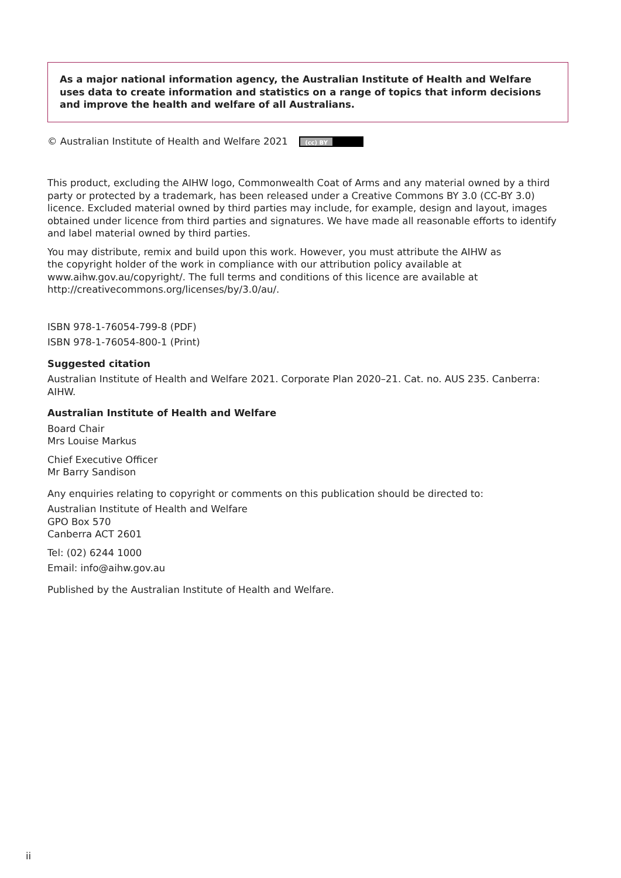As a major national information agency, the Australian Institute of Health and Welfare uses data to create information and statistics on a range of topics that inform decisions and improve the health and welfare of all Australians.
© Australian Institute of Health and Welfare 2021 (cc) BY
This product, excluding the AIHW logo, Commonwealth Coat of Arms and any material owned by a third party or protected by a trademark, has been released under a Creative Commons BY 3.0 (CC-BY 3.0) licence. Excluded material owned by third parties may include, for example, design and layout, images obtained under licence from third parties and signatures. We have made all reasonable efforts to identify and label material owned by third parties.
You may distribute, remix and build upon this work. However, you must attribute the AIHW as
the copyright holder of the work in compliance with our attribution policy available at
www.aihw.gov.au/copyright/. The full terms and conditions of this licence are available at
http://creativecommons.org/licenses/by/3.0/au/.
ISBN 978-1-76054-799-8 (PDF)
ISBN 978-1-76054-800-1 (Print)
Suggested citation
Australian Institute of Health and Welfare 2021. Corporate Plan 2020–21. Cat. no. AUS 235. Canberra: AIHW.
Australian Institute of Health and Welfare
Board Chair
Mrs Louise Markus
Chief Executive Officer
Mr Barry Sandison
Any enquiries relating to copyright or comments on this publication should be directed to:
Australian Institute of Health and Welfare
GPO Box 570
Canberra ACT 2601
Tel: (02) 6244 1000
Email: info@aihw.gov.au
Published by the Australian Institute of Health and Welfare.
ii